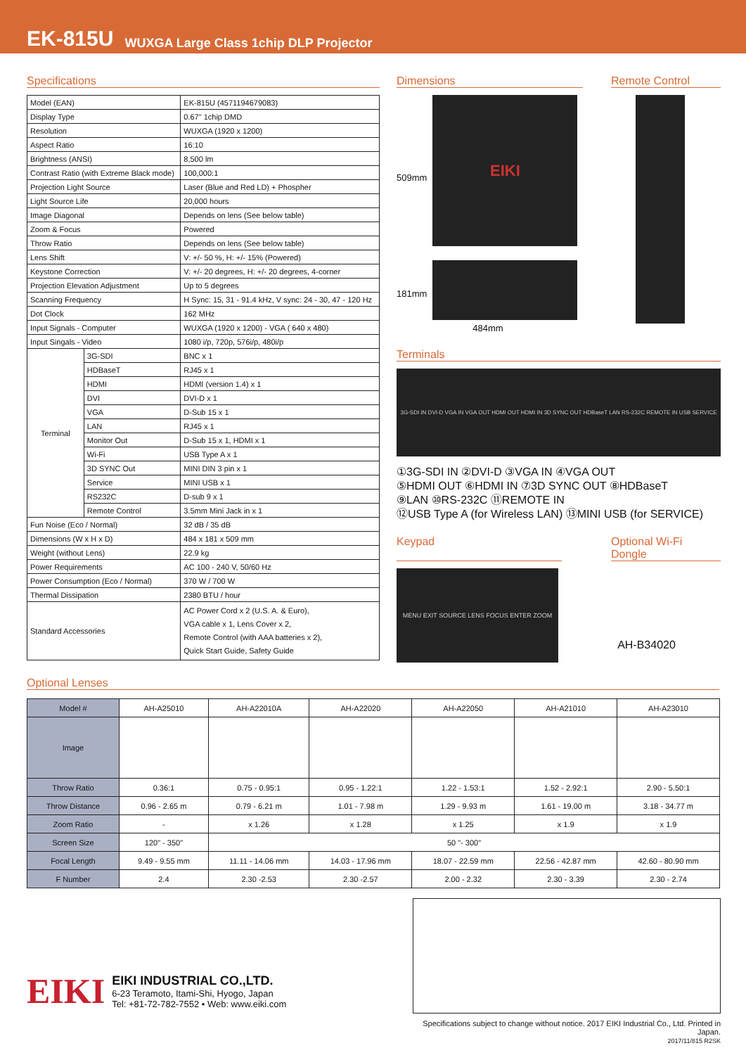EK-815U WUXGA Large Class 1chip DLP Projector
Specifications
| Model (EAN) | | EK-815U (4571194679083) |
| Display Type | | 0.67" 1chip DMD |
| Resolution | | WUXGA (1920 x 1200) |
| Aspect Ratio | | 16:10 |
| Brightness (ANSI) | | 8,500 lm |
| Contrast Ratio (with Extreme Black mode) | | 100,000:1 |
| Projection Light Source | | Laser (Blue and Red LD) + Phospher |
| Light Source Life | | 20,000 hours |
| Image Diagonal | | Depends on lens (See below table) |
| Zoom & Focus | | Powered |
| Throw Ratio | | Depends on lens (See below table) |
| Lens Shift | | V: +/- 50 %, H: +/- 15% (Powered) |
| Keystone Correction | | V: +/- 20 degrees, H: +/- 20 degrees, 4-corner |
| Projection Elevation Adjustment | | Up to 5 degrees |
| Scanning Frequency | | H Sync: 15, 31 - 91.4 kHz, V sync: 24 - 30, 47 - 120 Hz |
| Dot Clock | | 162 MHz |
| Input Signals - Computer | | WUXGA (1920 x 1200) - VGA ( 640 x 480) |
| Input Singals - Video | | 1080 i/p, 720p, 576i/p, 480i/p |
| Terminal | 3G-SDI | BNC x 1 |
| | HDBaseT | RJ45 x 1 |
| | HDMI | HDMI (version 1.4) x 1 |
| | DVI | DVI-D x 1 |
| | VGA | D-Sub 15 x 1 |
| | LAN | RJ45 x 1 |
| | Monitor Out | D-Sub 15 x 1, HDMI x 1 |
| | Wi-Fi | USB Type A x 1 |
| | 3D SYNC Out | MINI DIN 3 pin x 1 |
| | Service | MINI USB x 1 |
| | RS232C | D-sub 9 x 1 |
| | Remote Control | 3.5mm Mini Jack in x 1 |
| Fun Noise (Eco / Normal) | | 32 dB / 35 dB |
| Dimensions (W x H x D) | | 484 x 181 x 509 mm |
| Weight (without Lens) | | 22.9 kg |
| Power Requirements | | AC 100 - 240 V, 50/60 Hz |
| Power Consumption (Eco / Normal) | | 370 W / 700 W |
| Thermal Dissipation | | 2380 BTU / hour |
| Standard Accessories | | AC Power Cord x 2 (U.S. A. & Euro), VGA cable x 1, Lens Cover x 2, Remote Control (with AAA batteries x 2), Quick Start Guide, Safety Guide |
Dimensions Remote Control
509mm
EIKI
181mm
484mm
Terminals
3G-SDI IN DVI-D VGA IN VGA OUT HDMI OUT HDMI IN 3D SYNC OUT HDBaseT LAN RS-232C REMOTE IN USB SERVICE
①3G-SDI IN ②DVI-D ③VGA IN ④VGA OUT
⑤HDMI OUT ⑥HDMI IN ⑦3D SYNC OUT ⑧HDBaseT
⑨LAN ⑩RS-232C ⑪REMOTE IN
⑫USB Type A (for Wireless LAN) ⑬MINI USB (for SERVICE)
Keypad Optional Wi-Fi Dongle
MENU EXIT SOURCE LENS FOCUS ENTER ZOOM
AH-B34020
Optional Lenses
| Model # | AH-A25010 | AH-A22010A | AH-A22020 | AH-A22050 | AH-A21010 | AH-A23010 |
| --- | --- | --- | --- | --- | --- | --- |
| Image | | | | | | |
| Throw Ratio | 0.36:1 | 0.75 - 0.95:1 | 0.95 - 1.22:1 | 1.22 - 1.53:1 | 1.52 - 2.92:1 | 2.90 - 5.50:1 |
| Throw Distance | 0.96 - 2.65 m | 0.79 - 6.21 m | 1.01 - 7.98 m | 1.29 - 9.93 m | 1.61 - 19.00 m | 3.18 - 34.77 m |
| Zoom Ratio | - | x 1.26 | x 1.28 | x 1.25 | x 1.9 | x 1.9 |
| Screen Size | 120" - 350" | 50 "- 300" | | | | |
| Focal Length | 9.49 - 9.55 mm | 11.11 - 14.06 mm | 14.03 - 17.96 mm | 18.07 - 22.59 mm | 22.56 - 42.87 mm | 42.60 - 80.90 mm |
| F Number | 2.4 | 2.30 -2.53 | 2.30 -2.57 | 2.00 - 2.32 | 2.30 - 3.39 | 2.30 - 2.74 |
EIKI
EIKI INDUSTRIAL CO.,LTD.
6-23 Teramoto, Itami-Shi, Hyogo, Japan
Tel: +81-72-782-7552 • Web: www.eiki.com
Specifications subject to change without notice. 2017 EIKI Industrial Co., Ltd. Printed in Japan.
2017/11/815 R2SK